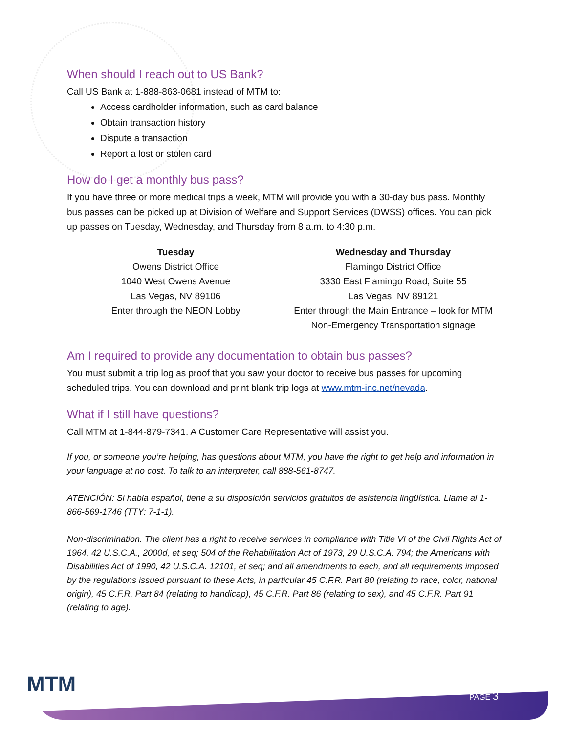When should I reach out to US Bank?
Call US Bank at 1-888-863-0681 instead of MTM to:
Access cardholder information, such as card balance
Obtain transaction history
Dispute a transaction
Report a lost or stolen card
How do I get a monthly bus pass?
If you have three or more medical trips a week, MTM will provide you with a 30-day bus pass. Monthly bus passes can be picked up at Division of Welfare and Support Services (DWSS) offices. You can pick up passes on Tuesday, Wednesday, and Thursday from 8 a.m. to 4:30 p.m.
Tuesday
Owens District Office
1040 West Owens Avenue
Las Vegas, NV 89106
Enter through the NEON Lobby
Wednesday and Thursday
Flamingo District Office
3330 East Flamingo Road, Suite 55
Las Vegas, NV 89121
Enter through the Main Entrance – look for MTM Non-Emergency Transportation signage
Am I required to provide any documentation to obtain bus passes?
You must submit a trip log as proof that you saw your doctor to receive bus passes for upcoming scheduled trips. You can download and print blank trip logs at www.mtm-inc.net/nevada.
What if I still have questions?
Call MTM at 1-844-879-7341. A Customer Care Representative will assist you.
If you, or someone you’re helping, has questions about MTM, you have the right to get help and information in your language at no cost. To talk to an interpreter, call 888-561-8747.
ATENCIÓN: Si habla español, tiene a su disposición servicios gratuitos de asistencia lingüística. Llame al 1-866-569-1746 (TTY: 7-1-1).
Non-discrimination. The client has a right to receive services in compliance with Title VI of the Civil Rights Act of 1964, 42 U.S.C.A., 2000d, et seq; 504 of the Rehabilitation Act of 1973, 29 U.S.C.A. 794; the Americans with Disabilities Act of 1990, 42 U.S.C.A. 12101, et seq; and all amendments to each, and all requirements imposed by the regulations issued pursuant to these Acts, in particular 45 C.F.R. Part 80 (relating to race, color, national origin), 45 C.F.R. Part 84 (relating to handicap), 45 C.F.R. Part 86 (relating to sex), and 45 C.F.R. Part 91 (relating to age).
MTM PAGE 3